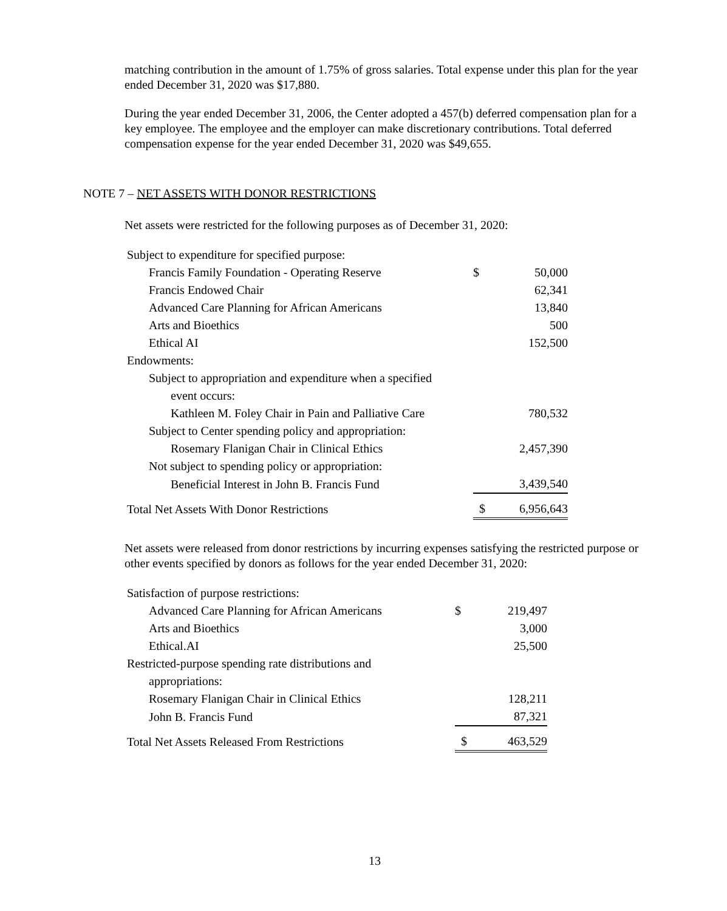matching contribution in the amount of 1.75% of gross salaries. Total expense under this plan for the year ended December 31, 2020 was $17,880.
During the year ended December 31, 2006, the Center adopted a 457(b) deferred compensation plan for a key employee. The employee and the employer can make discretionary contributions. Total deferred compensation expense for the year ended December 31, 2020 was $49,655.
NOTE 7 – NET ASSETS WITH DONOR RESTRICTIONS
Net assets were restricted for the following purposes as of December 31, 2020:
| Subject to expenditure for specified purpose: | | |
| Francis Family Foundation - Operating Reserve | $ | 50,000 |
| Francis Endowed Chair | | 62,341 |
| Advanced Care Planning for African Americans | | 13,840 |
| Arts and Bioethics | | 500 |
| Ethical AI | | 152,500 |
| Endowments: | | |
| Subject to appropriation and expenditure when a specified | | |
| event occurs: | | |
| Kathleen M. Foley Chair in Pain and Palliative Care | | 780,532 |
| Subject to Center spending policy and appropriation: | | |
| Rosemary Flanigan Chair in Clinical Ethics | | 2,457,390 |
| Not subject to spending policy or appropriation: | | |
| Beneficial Interest in John B. Francis Fund | | 3,439,540 |
| Total Net Assets With Donor Restrictions | $ | 6,956,643 |
Net assets were released from donor restrictions by incurring expenses satisfying the restricted purpose or other events specified by donors as follows for the year ended December 31, 2020:
| Satisfaction of purpose restrictions: | | |
| Advanced Care Planning for African Americans | $ | 219,497 |
| Arts and Bioethics | | 3,000 |
| Ethical.AI | | 25,500 |
| Restricted-purpose spending rate distributions and | | |
| appropriations: | | |
| Rosemary Flanigan Chair in Clinical Ethics | | 128,211 |
| John B. Francis Fund | | 87,321 |
| Total Net Assets Released From Restrictions | $ | 463,529 |
13